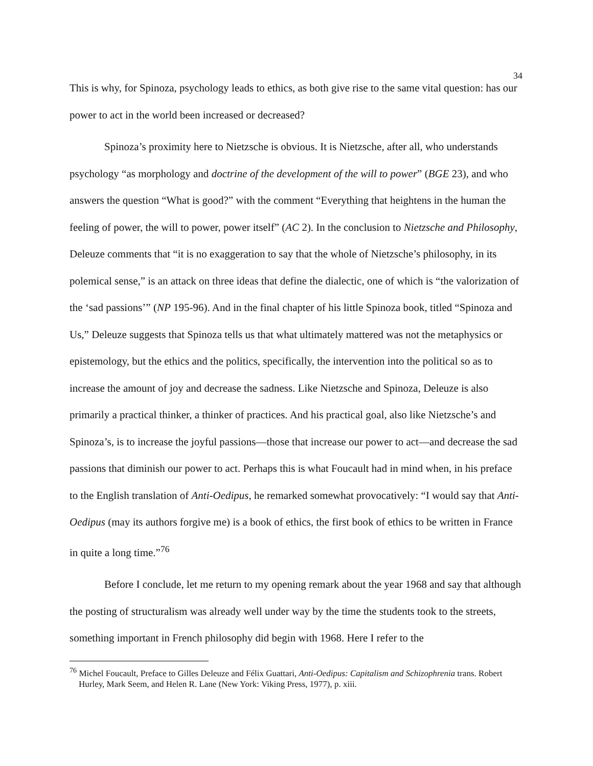34
This is why, for Spinoza, psychology leads to ethics, as both give rise to the same vital question: has our power to act in the world been increased or decreased?
Spinoza’s proximity here to Nietzsche is obvious. It is Nietzsche, after all, who understands psychology “as morphology and doctrine of the development of the will to power” (BGE 23), and who answers the question “What is good?” with the comment “Everything that heightens in the human the feeling of power, the will to power, power itself” (AC 2). In the conclusion to Nietzsche and Philosophy, Deleuze comments that “it is no exaggeration to say that the whole of Nietzsche’s philosophy, in its polemical sense,” is an attack on three ideas that define the dialectic, one of which is “the valorization of the ‘sad passions’” (NP 195-96). And in the final chapter of his little Spinoza book, titled “Spinoza and Us,” Deleuze suggests that Spinoza tells us that what ultimately mattered was not the metaphysics or epistemology, but the ethics and the politics, specifically, the intervention into the political so as to increase the amount of joy and decrease the sadness. Like Nietzsche and Spinoza, Deleuze is also primarily a practical thinker, a thinker of practices. And his practical goal, also like Nietzsche’s and Spinoza’s, is to increase the joyful passions—those that increase our power to act—and decrease the sad passions that diminish our power to act. Perhaps this is what Foucault had in mind when, in his preface to the English translation of Anti-Oedipus, he remarked somewhat provocatively: “I would say that Anti-Oedipus (may its authors forgive me) is a book of ethics, the first book of ethics to be written in France in quite a long time.”<sup>76</sup>
Before I conclude, let me return to my opening remark about the year 1968 and say that although the posting of structuralism was already well under way by the time the students took to the streets, something important in French philosophy did begin with 1968. Here I refer to the
<sup>76</sup> Michel Foucault, Preface to Gilles Deleuze and Félix Guattari, Anti-Oedipus: Capitalism and Schizophrenia trans. Robert Hurley, Mark Seem, and Helen R. Lane (New York: Viking Press, 1977), p. xiii.